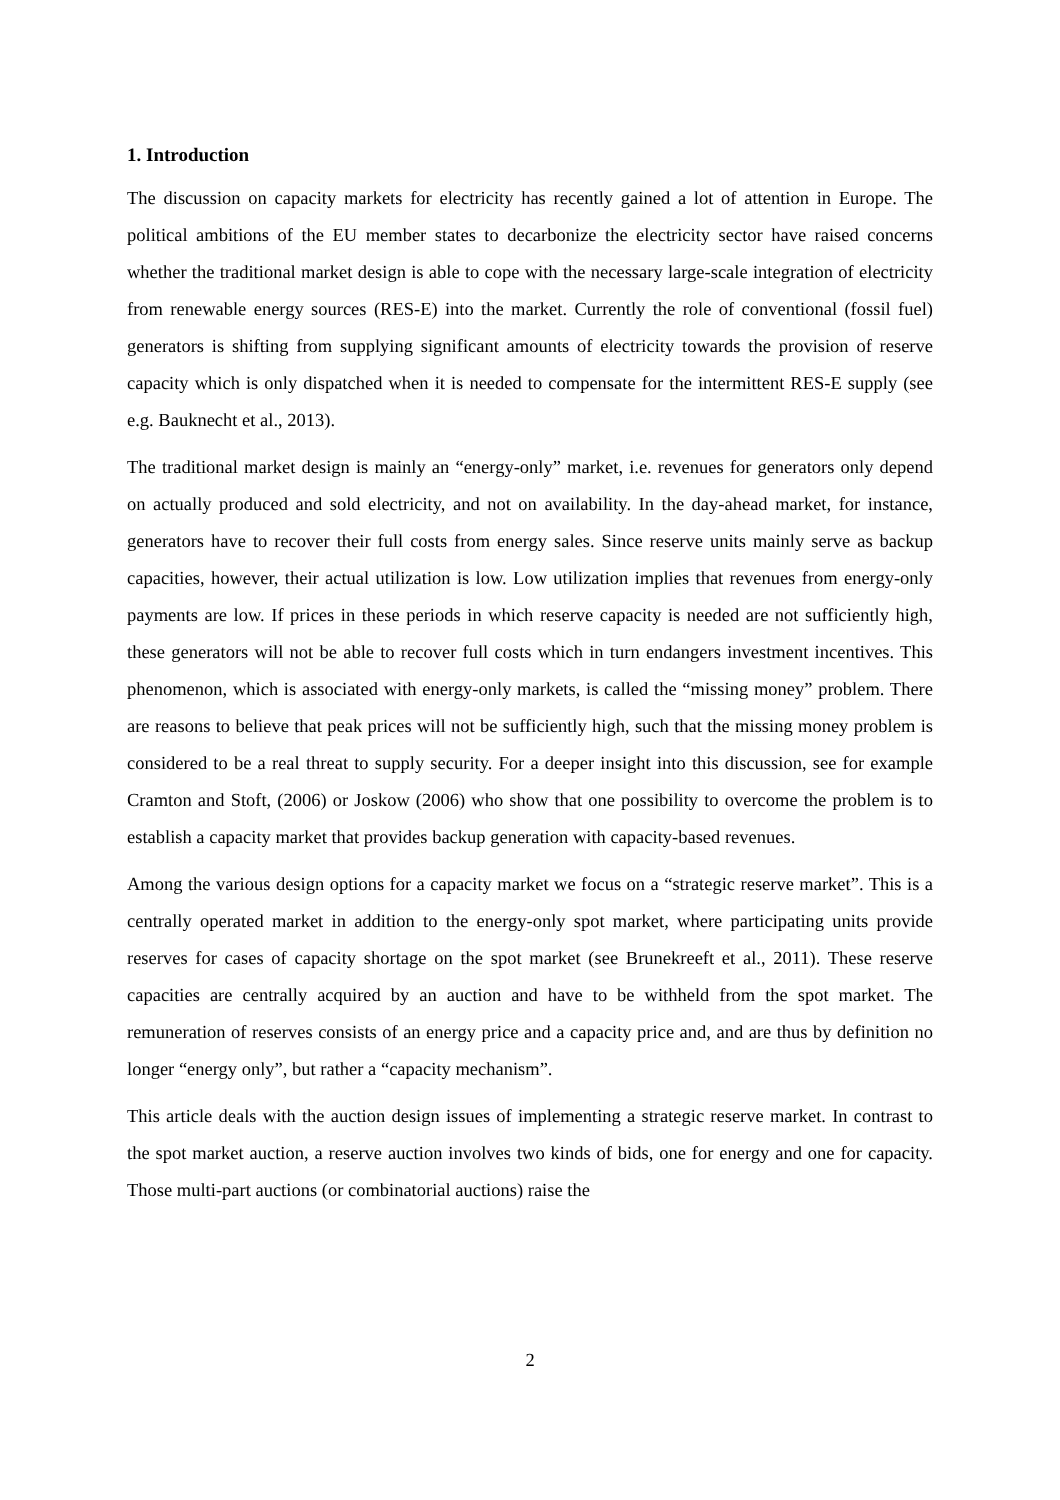1. Introduction
The discussion on capacity markets for electricity has recently gained a lot of attention in Europe. The political ambitions of the EU member states to decarbonize the electricity sector have raised concerns whether the traditional market design is able to cope with the necessary large-scale integration of electricity from renewable energy sources (RES-E) into the market. Currently the role of conventional (fossil fuel) generators is shifting from supplying significant amounts of electricity towards the provision of reserve capacity which is only dispatched when it is needed to compensate for the intermittent RES-E supply (see e.g. Bauknecht et al., 2013).
The traditional market design is mainly an “energy-only” market, i.e. revenues for generators only depend on actually produced and sold electricity, and not on availability. In the day-ahead market, for instance, generators have to recover their full costs from energy sales. Since reserve units mainly serve as backup capacities, however, their actual utilization is low. Low utilization implies that revenues from energy-only payments are low. If prices in these periods in which reserve capacity is needed are not sufficiently high, these generators will not be able to recover full costs which in turn endangers investment incentives. This phenomenon, which is associated with energy-only markets, is called the “missing money” problem. There are reasons to believe that peak prices will not be sufficiently high, such that the missing money problem is considered to be a real threat to supply security. For a deeper insight into this discussion, see for example Cramton and Stoft, (2006) or Joskow (2006) who show that one possibility to overcome the problem is to establish a capacity market that provides backup generation with capacity-based revenues.
Among the various design options for a capacity market we focus on a “strategic reserve market”. This is a centrally operated market in addition to the energy-only spot market, where participating units provide reserves for cases of capacity shortage on the spot market (see Brunekreeft et al., 2011). These reserve capacities are centrally acquired by an auction and have to be withheld from the spot market. The remuneration of reserves consists of an energy price and a capacity price and, and are thus by definition no longer “energy only”, but rather a “capacity mechanism”.
This article deals with the auction design issues of implementing a strategic reserve market. In contrast to the spot market auction, a reserve auction involves two kinds of bids, one for energy and one for capacity. Those multi-part auctions (or combinatorial auctions) raise the
2